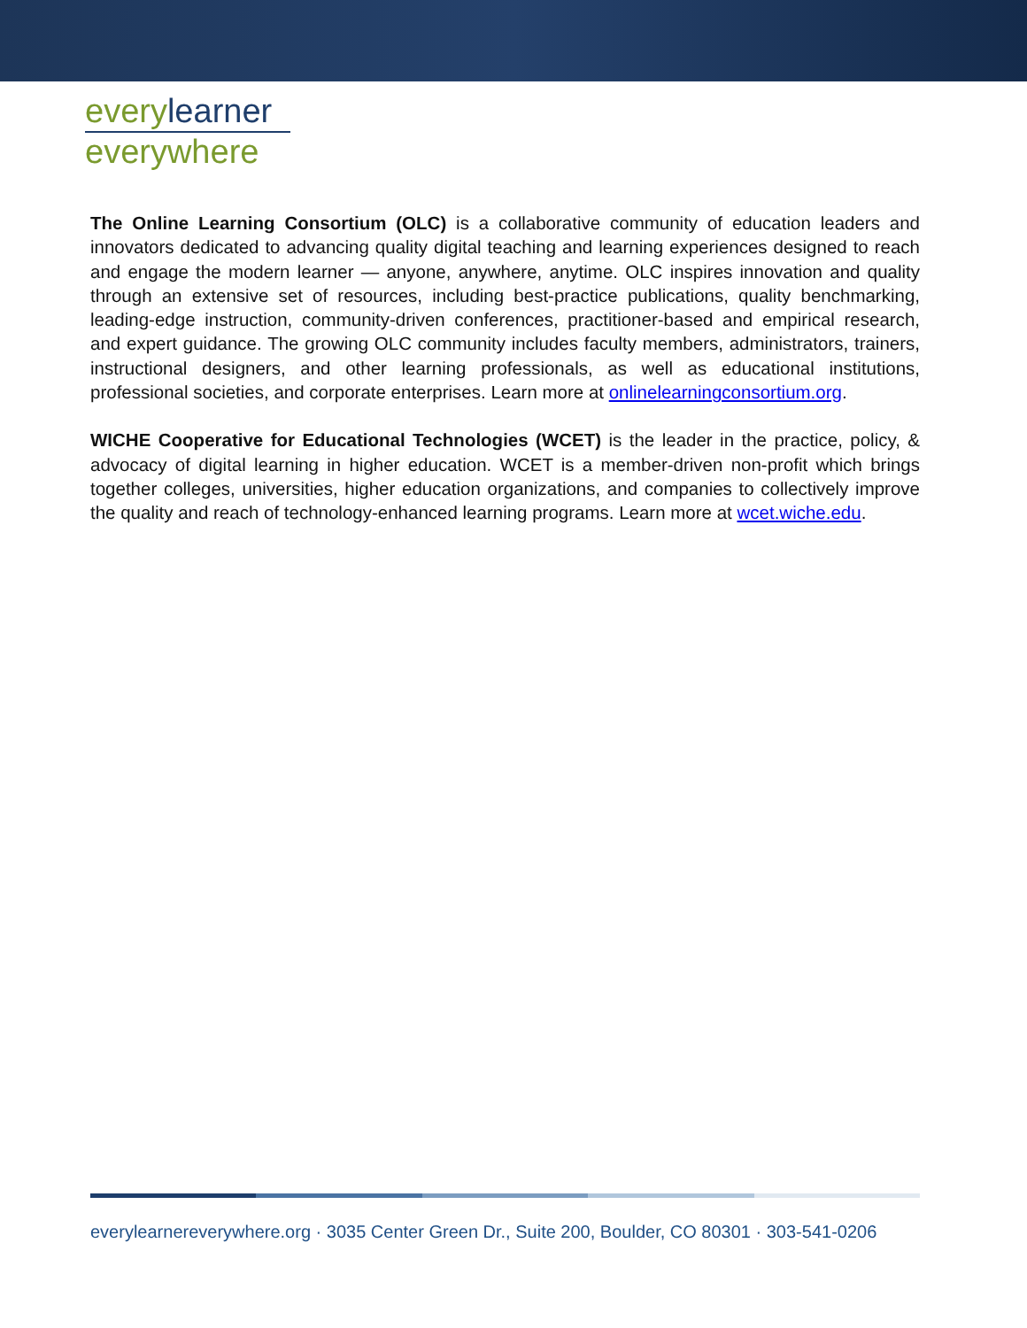everylearner
everywhere
The Online Learning Consortium (OLC) is a collaborative community of education leaders and innovators dedicated to advancing quality digital teaching and learning experiences designed to reach and engage the modern learner — anyone, anywhere, anytime. OLC inspires innovation and quality through an extensive set of resources, including best-practice publications, quality benchmarking, leading-edge instruction, community-driven conferences, practitioner-based and empirical research, and expert guidance. The growing OLC community includes faculty members, administrators, trainers, instructional designers, and other learning professionals, as well as educational institutions, professional societies, and corporate enterprises. Learn more at onlinelearningconsortium.org.
WICHE Cooperative for Educational Technologies (WCET) is the leader in the practice, policy, & advocacy of digital learning in higher education. WCET is a member-driven non-profit which brings together colleges, universities, higher education organizations, and companies to collectively improve the quality and reach of technology-enhanced learning programs. Learn more at wcet.wiche.edu.
everylearnereverywhere.org · 3035 Center Green Dr., Suite 200, Boulder, CO 80301 · 303-541-0206